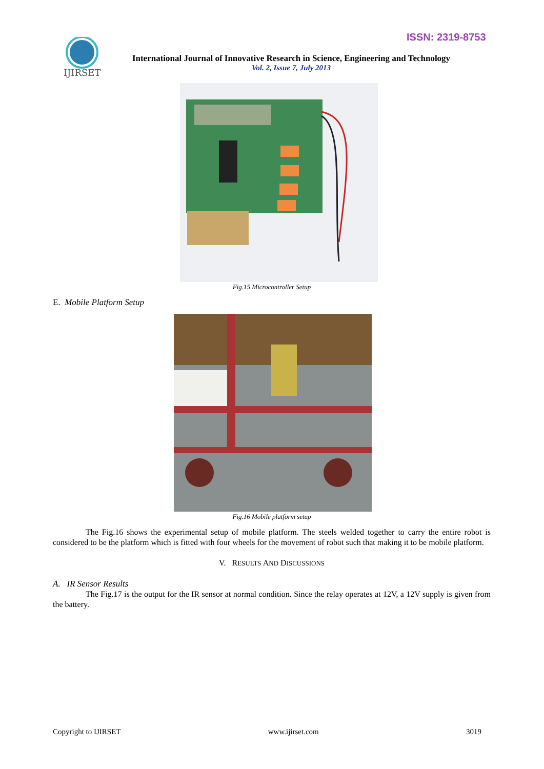ISSN: 2319-8753
IJIRSET
International Journal of Innovative Research in Science, Engineering and Technology
Vol. 2, Issue 7, July 2013
Fig.15 Microcontroller Setup
E. Mobile Platform Setup
Fig.16 Mobile platform setup
The Fig.16 shows the experimental setup of mobile platform. The steels welded together to carry the entire robot is considered to be the platform which is fitted with four wheels for the movement of robot such that making it to be mobile platform.
V. RESULTS AND DISCUSSIONS
A. IR Sensor Results
The Fig.17 is the output for the IR sensor at normal condition. Since the relay operates at 12V, a 12V supply is given from the battery.
Copyright to IJIRSET www.ijirset.com 3019